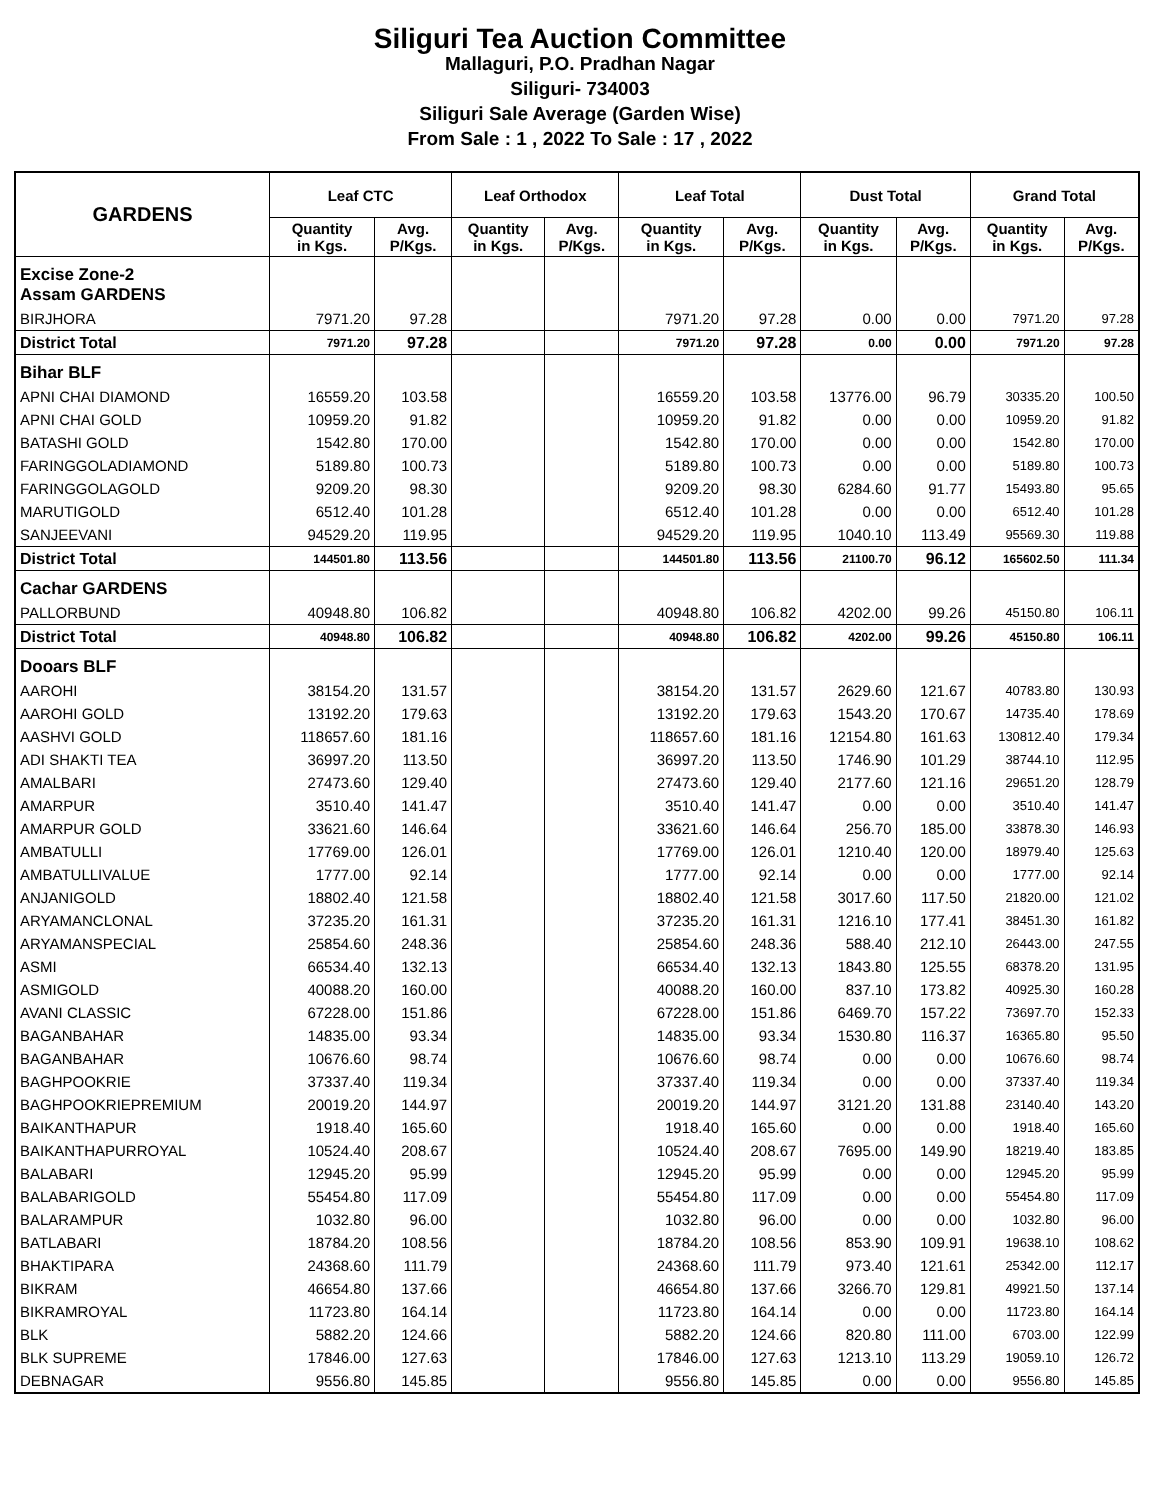Siliguri Tea Auction Committee
Mallaguri, P.O. Pradhan Nagar
Siliguri- 734003
Siliguri Sale Average (Garden Wise)
From Sale : 1 , 2022 To Sale : 17 , 2022
| GARDENS | Leaf CTC | | Leaf Orthodox | | Leaf Total | | Dust Total | | Grand Total | |
| --- | --- | --- | --- | --- | --- | --- | --- | --- | --- | --- |
| | Quantity in Kgs. | Avg. P/Kgs. | Quantity in Kgs. | Avg. P/Kgs. | Quantity in Kgs. | Avg. P/Kgs. | Quantity in Kgs. | Avg. P/Kgs. | Quantity in Kgs. | Avg. P/Kgs. |
| Excise Zone-2 Assam GARDENS | | | | | | | | | | |
| BIRJHORA | 7971.20 | 97.28 | | | 7971.20 | 97.28 | 0.00 | 0.00 | 7971.20 | 97.28 |
| District Total | 7971.20 | 97.28 | | | 7971.20 | 97.28 | 0.00 | 0.00 | 7971.20 | 97.28 |
| Bihar BLF | | | | | | | | | | |
| APNI CHAI DIAMOND | 16559.20 | 103.58 | | | 16559.20 | 103.58 | 13776.00 | 96.79 | 30335.20 | 100.50 |
| APNI CHAI GOLD | 10959.20 | 91.82 | | | 10959.20 | 91.82 | 0.00 | 0.00 | 10959.20 | 91.82 |
| BATASHI GOLD | 1542.80 | 170.00 | | | 1542.80 | 170.00 | 0.00 | 0.00 | 1542.80 | 170.00 |
| FARINGGOLADIAMOND | 5189.80 | 100.73 | | | 5189.80 | 100.73 | 0.00 | 0.00 | 5189.80 | 100.73 |
| FARINGGOLAGOLD | 9209.20 | 98.30 | | | 9209.20 | 98.30 | 6284.60 | 91.77 | 15493.80 | 95.65 |
| MARUTIGOLD | 6512.40 | 101.28 | | | 6512.40 | 101.28 | 0.00 | 0.00 | 6512.40 | 101.28 |
| SANJEEVANI | 94529.20 | 119.95 | | | 94529.20 | 119.95 | 1040.10 | 113.49 | 95569.30 | 119.88 |
| District Total | 144501.80 | 113.56 | | | 144501.80 | 113.56 | 21100.70 | 96.12 | 165602.50 | 111.34 |
| Cachar GARDENS | | | | | | | | | | |
| PALLORBUND | 40948.80 | 106.82 | | | 40948.80 | 106.82 | 4202.00 | 99.26 | 45150.80 | 106.11 |
| District Total | 40948.80 | 106.82 | | | 40948.80 | 106.82 | 4202.00 | 99.26 | 45150.80 | 106.11 |
| Dooars BLF | | | | | | | | | | |
| AAROHI | 38154.20 | 131.57 | | | 38154.20 | 131.57 | 2629.60 | 121.67 | 40783.80 | 130.93 |
| AAROHI GOLD | 13192.20 | 179.63 | | | 13192.20 | 179.63 | 1543.20 | 170.67 | 14735.40 | 178.69 |
| AASHVI GOLD | 118657.60 | 181.16 | | | 118657.60 | 181.16 | 12154.80 | 161.63 | 130812.40 | 179.34 |
| ADI SHAKTI TEA | 36997.20 | 113.50 | | | 36997.20 | 113.50 | 1746.90 | 101.29 | 38744.10 | 112.95 |
| AMALBARI | 27473.60 | 129.40 | | | 27473.60 | 129.40 | 2177.60 | 121.16 | 29651.20 | 128.79 |
| AMARPUR | 3510.40 | 141.47 | | | 3510.40 | 141.47 | 0.00 | 0.00 | 3510.40 | 141.47 |
| AMARPUR GOLD | 33621.60 | 146.64 | | | 33621.60 | 146.64 | 256.70 | 185.00 | 33878.30 | 146.93 |
| AMBATULLI | 17769.00 | 126.01 | | | 17769.00 | 126.01 | 1210.40 | 120.00 | 18979.40 | 125.63 |
| AMBATULLIVALUE | 1777.00 | 92.14 | | | 1777.00 | 92.14 | 0.00 | 0.00 | 1777.00 | 92.14 |
| ANJANIGOLD | 18802.40 | 121.58 | | | 18802.40 | 121.58 | 3017.60 | 117.50 | 21820.00 | 121.02 |
| ARYAMANCLONAL | 37235.20 | 161.31 | | | 37235.20 | 161.31 | 1216.10 | 177.41 | 38451.30 | 161.82 |
| ARYAMANSPECIAL | 25854.60 | 248.36 | | | 25854.60 | 248.36 | 588.40 | 212.10 | 26443.00 | 247.55 |
| ASMI | 66534.40 | 132.13 | | | 66534.40 | 132.13 | 1843.80 | 125.55 | 68378.20 | 131.95 |
| ASMIGOLD | 40088.20 | 160.00 | | | 40088.20 | 160.00 | 837.10 | 173.82 | 40925.30 | 160.28 |
| AVANI CLASSIC | 67228.00 | 151.86 | | | 67228.00 | 151.86 | 6469.70 | 157.22 | 73697.70 | 152.33 |
| BAGANBAHAR | 14835.00 | 93.34 | | | 14835.00 | 93.34 | 1530.80 | 116.37 | 16365.80 | 95.50 |
| BAGANBAHAR | 10676.60 | 98.74 | | | 10676.60 | 98.74 | 0.00 | 0.00 | 10676.60 | 98.74 |
| BAGHPOOKRIE | 37337.40 | 119.34 | | | 37337.40 | 119.34 | 0.00 | 0.00 | 37337.40 | 119.34 |
| BAGHPOOKRIEPREMIUM | 20019.20 | 144.97 | | | 20019.20 | 144.97 | 3121.20 | 131.88 | 23140.40 | 143.20 |
| BAIKANTHAPUR | 1918.40 | 165.60 | | | 1918.40 | 165.60 | 0.00 | 0.00 | 1918.40 | 165.60 |
| BAIKANTHAPURROYAL | 10524.40 | 208.67 | | | 10524.40 | 208.67 | 7695.00 | 149.90 | 18219.40 | 183.85 |
| BALABARI | 12945.20 | 95.99 | | | 12945.20 | 95.99 | 0.00 | 0.00 | 12945.20 | 95.99 |
| BALABARIGOLD | 55454.80 | 117.09 | | | 55454.80 | 117.09 | 0.00 | 0.00 | 55454.80 | 117.09 |
| BALARAMPUR | 1032.80 | 96.00 | | | 1032.80 | 96.00 | 0.00 | 0.00 | 1032.80 | 96.00 |
| BATLABARI | 18784.20 | 108.56 | | | 18784.20 | 108.56 | 853.90 | 109.91 | 19638.10 | 108.62 |
| BHAKTIPARA | 24368.60 | 111.79 | | | 24368.60 | 111.79 | 973.40 | 121.61 | 25342.00 | 112.17 |
| BIKRAM | 46654.80 | 137.66 | | | 46654.80 | 137.66 | 3266.70 | 129.81 | 49921.50 | 137.14 |
| BIKRAMROYAL | 11723.80 | 164.14 | | | 11723.80 | 164.14 | 0.00 | 0.00 | 11723.80 | 164.14 |
| BLK | 5882.20 | 124.66 | | | 5882.20 | 124.66 | 820.80 | 111.00 | 6703.00 | 122.99 |
| BLK SUPREME | 17846.00 | 127.63 | | | 17846.00 | 127.63 | 1213.10 | 113.29 | 19059.10 | 126.72 |
| DEBNAGAR | 9556.80 | 145.85 | | | 9556.80 | 145.85 | 0.00 | 0.00 | 9556.80 | 145.85 |